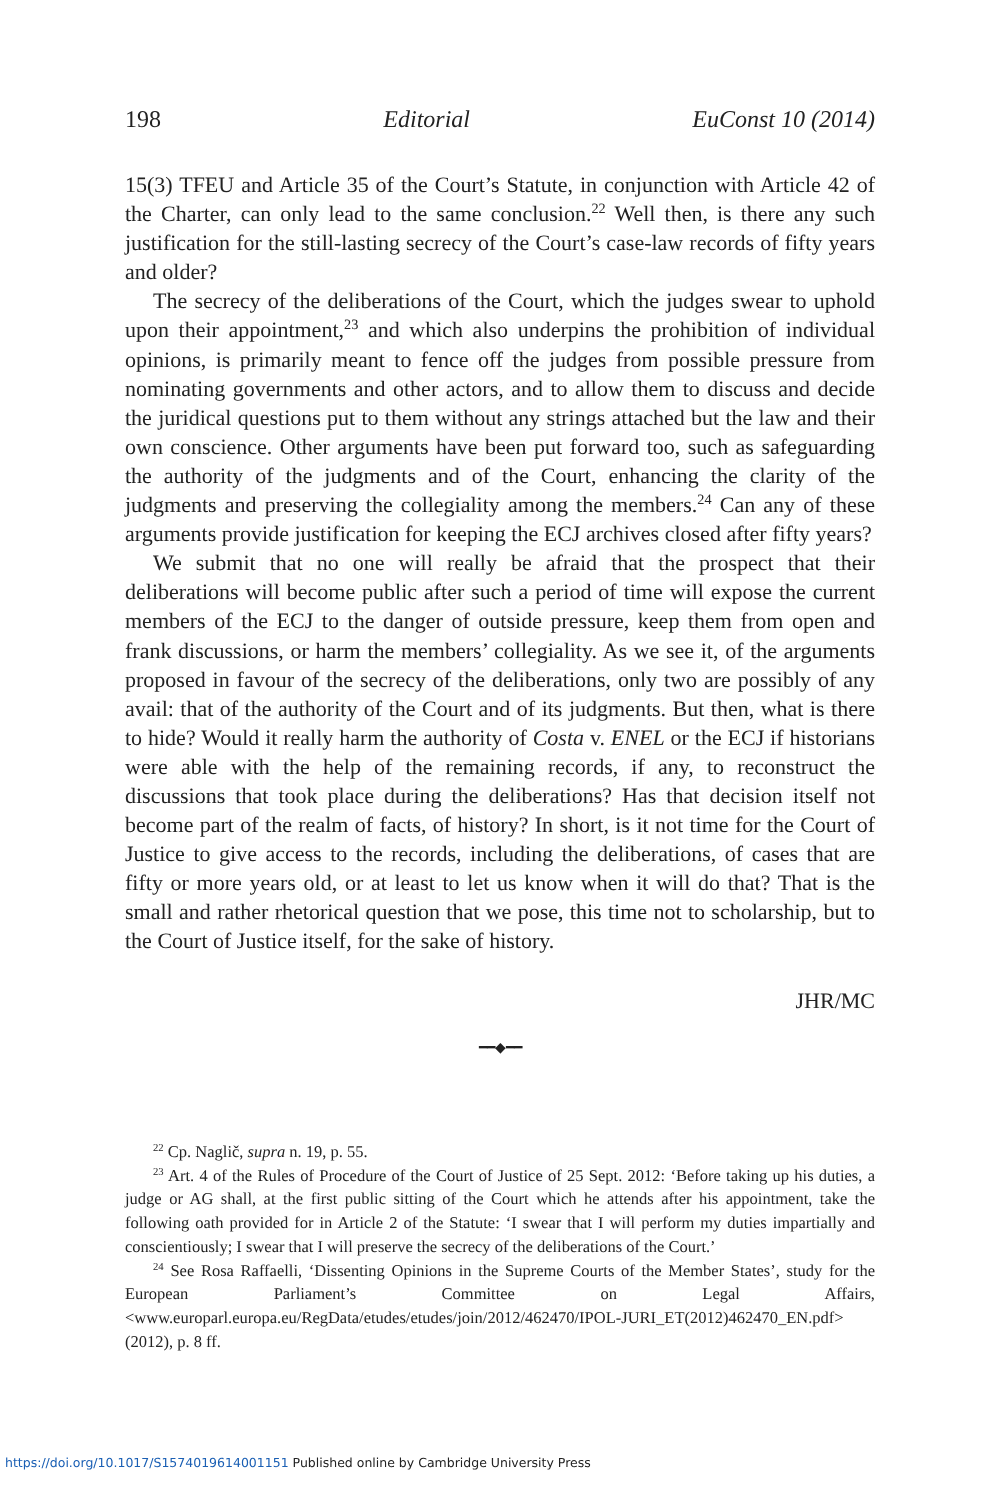198 Editorial EuConst 10 (2014)
15(3) TFEU and Article 35 of the Court’s Statute, in conjunction with Article 42 of the Charter, can only lead to the same conclusion.<sup>22</sup> Well then, is there any such justification for the still-lasting secrecy of the Court’s case-law records of fifty years and older?
The secrecy of the deliberations of the Court, which the judges swear to uphold upon their appointment,<sup>23</sup> and which also underpins the prohibition of individual opinions, is primarily meant to fence off the judges from possible pressure from nominating governments and other actors, and to allow them to discuss and decide the juridical questions put to them without any strings attached but the law and their own conscience. Other arguments have been put forward too, such as safeguarding the authority of the judgments and of the Court, enhancing the clarity of the judgments and preserving the collegiality among the members.<sup>24</sup> Can any of these arguments provide justification for keeping the ECJ archives closed after fifty years?
We submit that no one will really be afraid that the prospect that their deliberations will become public after such a period of time will expose the current members of the ECJ to the danger of outside pressure, keep them from open and frank discussions, or harm the members’ collegiality. As we see it, of the arguments proposed in favour of the secrecy of the deliberations, only two are possibly of any avail: that of the authority of the Court and of its judgments. But then, what is there to hide? Would it really harm the authority of Costa v. ENEL or the ECJ if historians were able with the help of the remaining records, if any, to reconstruct the discussions that took place during the deliberations? Has that decision itself not become part of the realm of facts, of history? In short, is it not time for the Court of Justice to give access to the records, including the deliberations, of cases that are fifty or more years old, or at least to let us know when it will do that? That is the small and rather rhetorical question that we pose, this time not to scholarship, but to the Court of Justice itself, for the sake of history.
JHR/MC
━━◆━━
<sup>22</sup> Cp. Naglič, supra n. 19, p. 55.
<sup>23</sup> Art. 4 of the Rules of Procedure of the Court of Justice of 25 Sept. 2012: ‘Before taking up his duties, a judge or AG shall, at the first public sitting of the Court which he attends after his appointment, take the following oath provided for in Article 2 of the Statute: ‘I swear that I will perform my duties impartially and conscientiously; I swear that I will preserve the secrecy of the deliberations of the Court.’
<sup>24</sup> See Rosa Raffaelli, ‘Dissenting Opinions in the Supreme Courts of the Member States’, study for the European Parliament’s Committee on Legal Affairs, <www.europarl.europa.eu/RegData/etudes/etudes/join/2012/462470/IPOL-JURI_ET(2012)462470_EN.pdf> (2012), p. 8 ff.
https://doi.org/10.1017/S1574019614001151 Published online by Cambridge University Press